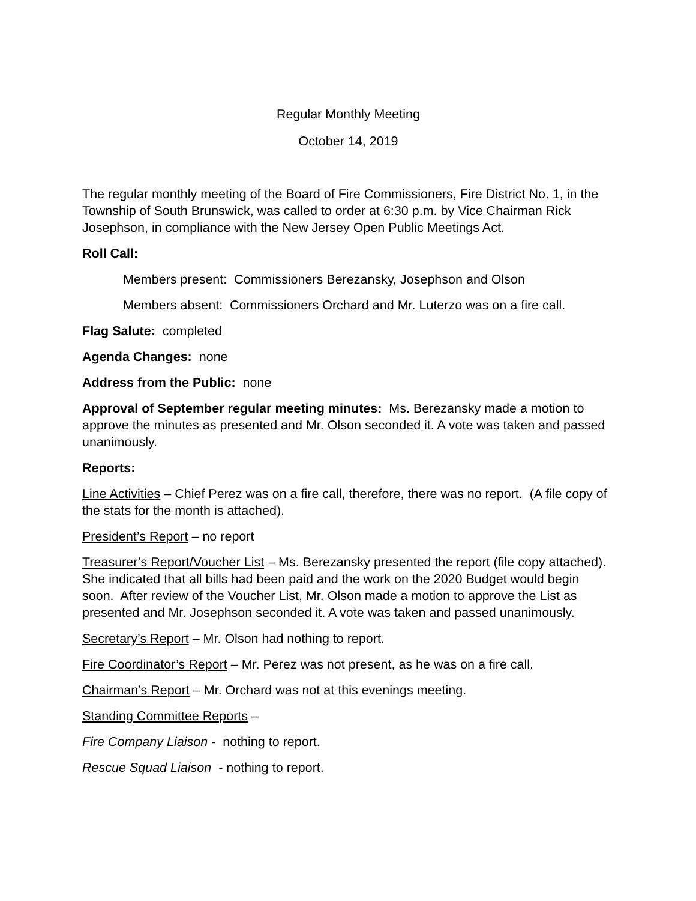Regular Monthly Meeting
October 14, 2019
The regular monthly meeting of the Board of Fire Commissioners, Fire District No. 1, in the Township of South Brunswick, was called to order at 6:30 p.m. by Vice Chairman Rick Josephson, in compliance with the New Jersey Open Public Meetings Act.
Roll Call:
Members present: Commissioners Berezansky, Josephson and Olson
Members absent: Commissioners Orchard and Mr. Luterzo was on a fire call.
Flag Salute: completed
Agenda Changes: none
Address from the Public: none
Approval of September regular meeting minutes: Ms. Berezansky made a motion to approve the minutes as presented and Mr. Olson seconded it. A vote was taken and passed unanimously.
Reports:
Line Activities – Chief Perez was on a fire call, therefore, there was no report. (A file copy of the stats for the month is attached).
President’s Report – no report
Treasurer’s Report/Voucher List – Ms. Berezansky presented the report (file copy attached). She indicated that all bills had been paid and the work on the 2020 Budget would begin soon. After review of the Voucher List, Mr. Olson made a motion to approve the List as presented and Mr. Josephson seconded it. A vote was taken and passed unanimously.
Secretary’s Report – Mr. Olson had nothing to report.
Fire Coordinator’s Report – Mr. Perez was not present, as he was on a fire call.
Chairman’s Report – Mr. Orchard was not at this evenings meeting.
Standing Committee Reports –
Fire Company Liaison - nothing to report.
Rescue Squad Liaison - nothing to report.